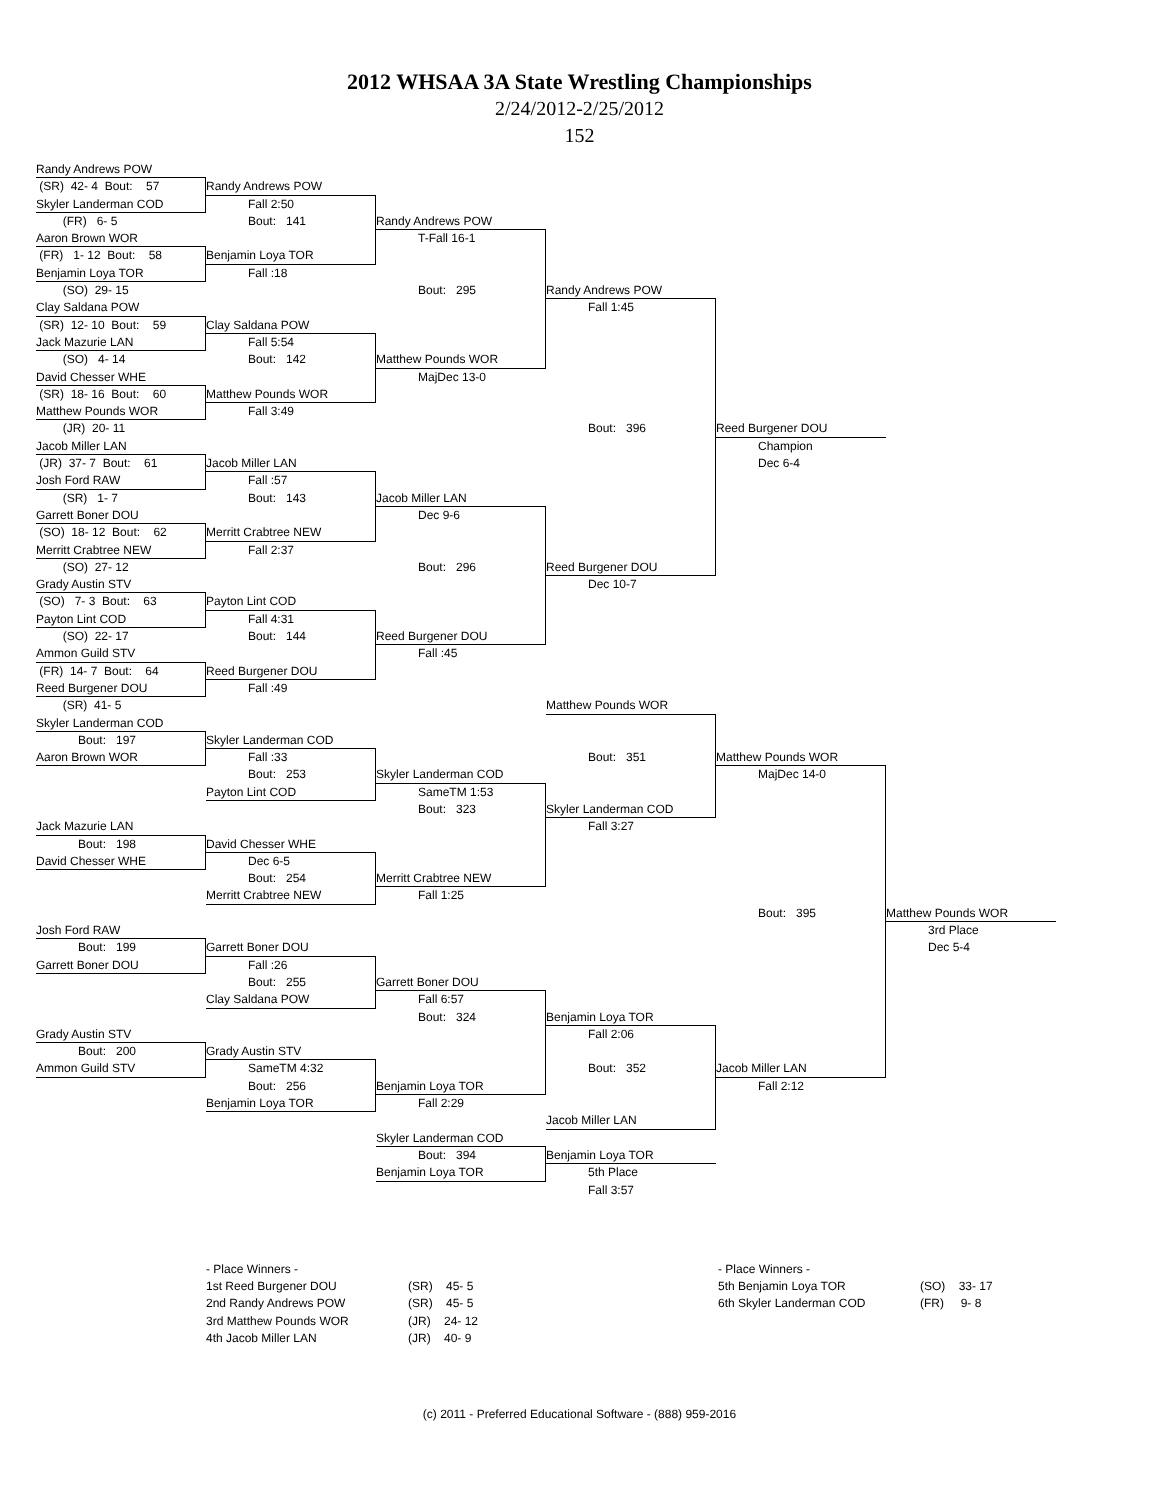2012 WHSAA 3A State Wrestling Championships
2/24/2012-2/25/2012
152
Randy Andrews POW
(SR) 42- 4 Bout: 57
Randy Andrews POW
Skyler Landerman COD
Fall 2:50
(FR) 6- 5
Bout: 141
Randy Andrews POW
Aaron Brown WOR
T-Fall 16-1
(FR) 1- 12 Bout: 58
Benjamin Loya TOR
Benjamin Loya TOR
Fall :18
(SO) 29- 15
Bout: 295
Randy Andrews POW
Clay Saldana POW
Fall 1:45
(SR) 12- 10 Bout: 59
Clay Saldana POW
Jack Mazurie LAN
Fall 5:54
(SO) 4- 14
Bout: 142
Matthew Pounds WOR
David Chesser WHE
MajDec 13-0
(SR) 18- 16 Bout: 60
Matthew Pounds WOR
Matthew Pounds WOR
Fall 3:49
(JR) 20- 11
Bout: 396
Reed Burgener DOU
Jacob Miller LAN
Champion
(JR) 37- 7 Bout: 61
Jacob Miller LAN
Dec 6-4
Josh Ford RAW
Fall :57
(SR) 1- 7
Bout: 143
Jacob Miller LAN
Garrett Boner DOU
Dec 9-6
(SO) 18- 12 Bout: 62
Merritt Crabtree NEW
Merritt Crabtree NEW
Fall 2:37
(SO) 27- 12
Bout: 296
Reed Burgener DOU
Grady Austin STV
Dec 10-7
(SO) 7- 3 Bout: 63
Payton Lint COD
Payton Lint COD
Fall 4:31
(SO) 22- 17
Bout: 144
Reed Burgener DOU
Ammon Guild STV
Fall :45
(FR) 14- 7 Bout: 64
Reed Burgener DOU
Reed Burgener DOU
Fall :49
(SR) 41- 5
Matthew Pounds WOR
Skyler Landerman COD
Bout: 197
Skyler Landerman COD
Aaron Brown WOR
Fall :33
Bout: 351
Matthew Pounds WOR
Bout: 253
Skyler Landerman COD
MajDec 14-0
Payton Lint COD
SameTM 1:53
Bout: 323
Skyler Landerman COD
Jack Mazurie LAN
Fall 3:27
Bout: 198
David Chesser WHE
David Chesser WHE
Dec 6-5
Bout: 254
Merritt Crabtree NEW
Merritt Crabtree NEW
Fall 1:25
Bout: 395
Matthew Pounds WOR
Josh Ford RAW
3rd Place
Bout: 199
Garrett Boner DOU
Dec 5-4
Garrett Boner DOU
Fall :26
Bout: 255
Garrett Boner DOU
Clay Saldana POW
Fall 6:57
Bout: 324
Benjamin Loya TOR
Grady Austin STV
Fall 2:06
Bout: 200
Grady Austin STV
Ammon Guild STV
SameTM 4:32
Bout: 352
Jacob Miller LAN
Bout: 256
Benjamin Loya TOR
Fall 2:12
Benjamin Loya TOR
Fall 2:29
Jacob Miller LAN
Skyler Landerman COD
Bout: 394
Benjamin Loya TOR
Benjamin Loya TOR
5th Place
Fall 3:57
- Place Winners -
| 1st Reed Burgener DOU | (SR) 45- 5 |
| 2nd Randy Andrews POW | (SR) 45- 5 |
| 3rd Matthew Pounds WOR | (JR) 24- 12 |
| 4th Jacob Miller LAN | (JR) 40- 9 |
- Place Winners -
| 5th Benjamin Loya TOR | (SO) 33- 17 |
| 6th Skyler Landerman COD | (FR) 9- 8 |
(c) 2011 - Preferred Educational Software - (888) 959-2016